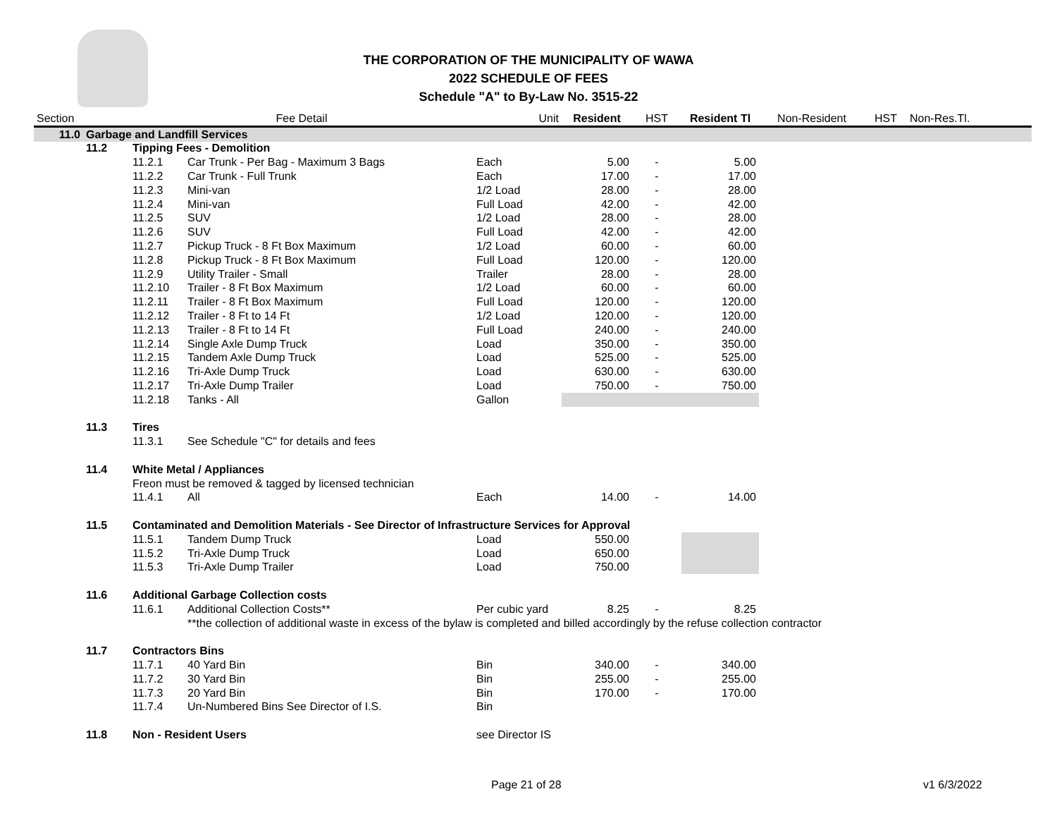THE CORPORATION OF THE MUNICIPALITY OF WAWA
2022 SCHEDULE OF FEES
Schedule "A" to By-Law No. 3515-22
| Section | | Fee Detail | | Unit | Resident | HST | Resident Tl | Non-Resident | HST | Non-Res.Tl. |
| --- | --- | --- | --- | --- | --- | --- | --- | --- | --- | --- |
| 11.0 | Garbage and Landfill Services | | | | | | | | | |
| | 11.2 | Tipping Fees - Demolition | | | | | | | | |
| | | 11.2.1 | Car Trunk - Per Bag - Maximum 3 Bags | Each | 5.00 | - | 5.00 | | | |
| | | 11.2.2 | Car Trunk - Full Trunk | Each | 17.00 | - | 17.00 | | | |
| | | 11.2.3 | Mini-van | 1/2 Load | 28.00 | - | 28.00 | | | |
| | | 11.2.4 | Mini-van | Full Load | 42.00 | - | 42.00 | | | |
| | | 11.2.5 | SUV | 1/2 Load | 28.00 | - | 28.00 | | | |
| | | 11.2.6 | SUV | Full Load | 42.00 | - | 42.00 | | | |
| | | 11.2.7 | Pickup Truck - 8 Ft Box Maximum | 1/2 Load | 60.00 | - | 60.00 | | | |
| | | 11.2.8 | Pickup Truck - 8 Ft Box Maximum | Full Load | 120.00 | - | 120.00 | | | |
| | | 11.2.9 | Utility Trailer - Small | Trailer | 28.00 | - | 28.00 | | | |
| | | 11.2.10 | Trailer - 8 Ft Box Maximum | 1/2 Load | 60.00 | - | 60.00 | | | |
| | | 11.2.11 | Trailer - 8 Ft Box Maximum | Full Load | 120.00 | - | 120.00 | | | |
| | | 11.2.12 | Trailer - 8 Ft to 14 Ft | 1/2 Load | 120.00 | - | 120.00 | | | |
| | | 11.2.13 | Trailer - 8 Ft to 14 Ft | Full Load | 240.00 | - | 240.00 | | | |
| | | 11.2.14 | Single Axle Dump Truck | Load | 350.00 | - | 350.00 | | | |
| | | 11.2.15 | Tandem Axle Dump Truck | Load | 525.00 | - | 525.00 | | | |
| | | 11.2.16 | Tri-Axle Dump Truck | Load | 630.00 | - | 630.00 | | | |
| | | 11.2.17 | Tri-Axle Dump Trailer | Load | 750.00 | - | 750.00 | | | |
| | | 11.2.18 | Tanks - All | Gallon | | | | | | |
| | 11.3 | Tires | | | | | | | | |
| | | 11.3.1 | See Schedule "C" for details and fees | | | | | | | |
| | 11.4 | White Metal / Appliances | | | | | | | | |
| | | Freon must be removed & tagged by licensed technician | | | | | | | | |
| | | 11.4.1 | All | Each | 14.00 | - | 14.00 | | | |
| | 11.5 | Contaminated and Demolition Materials - See Director of Infrastructure Services for Approval | | | | | | | | |
| | | 11.5.1 | Tandem Dump Truck | Load | 550.00 | | | | | |
| | | 11.5.2 | Tri-Axle Dump Truck | Load | 650.00 | | | | | |
| | | 11.5.3 | Tri-Axle Dump Trailer | Load | 750.00 | | | | | |
| | 11.6 | Additional Garbage Collection costs | | | | | | | | |
| | | 11.6.1 | Additional Collection Costs** | Per cubic yard | 8.25 | - | 8.25 | | | |
| | | | **the collection of additional waste in excess of the bylaw is completed and billed accordingly by the refuse collection contractor | | | | | | | |
| | 11.7 | Contractors Bins | | | | | | | | |
| | | 11.7.1 | 40 Yard Bin | Bin | 340.00 | - | 340.00 | | | |
| | | 11.7.2 | 30 Yard Bin | Bin | 255.00 | - | 255.00 | | | |
| | | 11.7.3 | 20 Yard Bin | Bin | 170.00 | - | 170.00 | | | |
| | | 11.7.4 | Un-Numbered Bins See Director of I.S. | Bin | | | | | | |
| | 11.8 | Non - Resident Users | | see Director IS | | | | | | |
Page 21 of 28 v1 6/3/2022